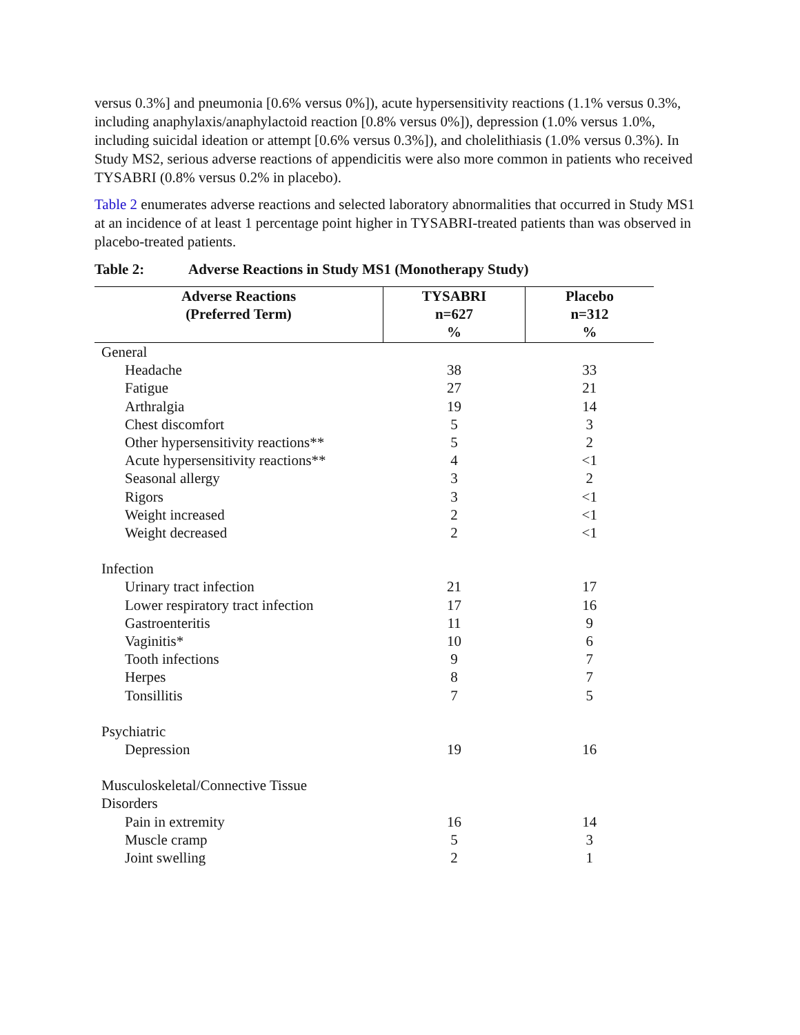versus 0.3%] and pneumonia [0.6% versus 0%]), acute hypersensitivity reactions (1.1% versus 0.3%, including anaphylaxis/anaphylactoid reaction [0.8% versus 0%]), depression (1.0% versus 1.0%, including suicidal ideation or attempt [0.6% versus 0.3%]), and cholelithiasis (1.0% versus 0.3%). In Study MS2, serious adverse reactions of appendicitis were also more common in patients who received TYSABRI (0.8% versus 0.2% in placebo).
Table 2 enumerates adverse reactions and selected laboratory abnormalities that occurred in Study MS1 at an incidence of at least 1 percentage point higher in TYSABRI-treated patients than was observed in placebo-treated patients.
Table 2: Adverse Reactions in Study MS1 (Monotherapy Study)
| Adverse Reactions (Preferred Term) | TYSABRI n=627 % | Placebo n=312 % |
| --- | --- | --- |
| General | | |
| Headache | 38 | 33 |
| Fatigue | 27 | 21 |
| Arthralgia | 19 | 14 |
| Chest discomfort | 5 | 3 |
| Other hypersensitivity reactions** | 5 | 2 |
| Acute hypersensitivity reactions** | 4 | <1 |
| Seasonal allergy | 3 | 2 |
| Rigors | 3 | <1 |
| Weight increased | 2 | <1 |
| Weight decreased | 2 | <1 |
| Infection | | |
| Urinary tract infection | 21 | 17 |
| Lower respiratory tract infection | 17 | 16 |
| Gastroenteritis | 11 | 9 |
| Vaginitis* | 10 | 6 |
| Tooth infections | 9 | 7 |
| Herpes | 8 | 7 |
| Tonsillitis | 7 | 5 |
| Psychiatric | | |
| Depression | 19 | 16 |
| Musculoskeletal/Connective Tissue Disorders | | |
| Pain in extremity | 16 | 14 |
| Muscle cramp | 5 | 3 |
| Joint swelling | 2 | 1 |